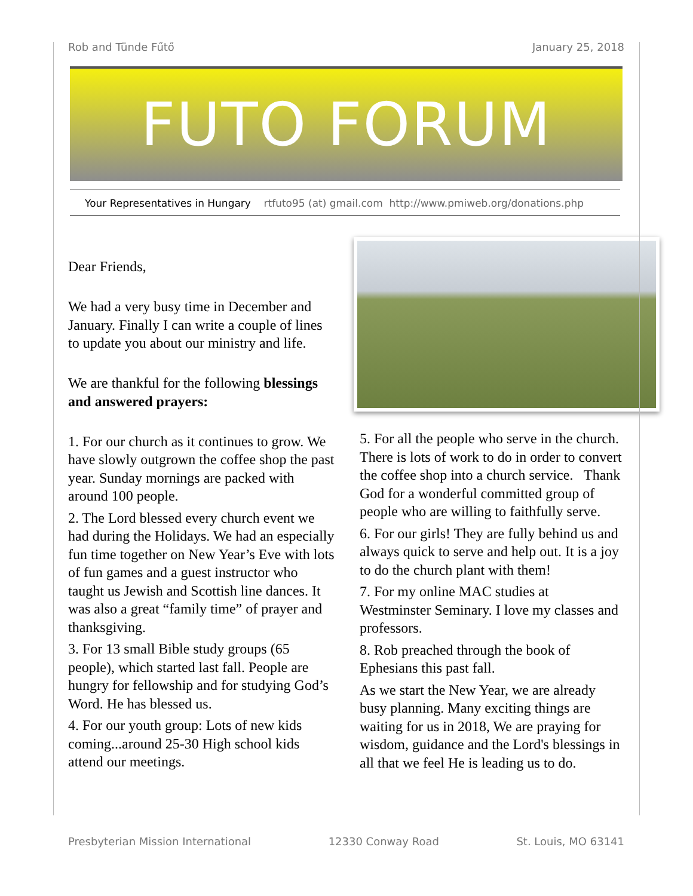Rob and Tünde Fűtő January 25, 2018
FUTO FORUM
Your Representatives in Hungary rtfuto95 (at) gmail.com http://www.pmiweb.org/donations.php
Dear Friends,
We had a very busy time in December and January. Finally I can write a couple of lines to update you about our ministry and life.
We are thankful for the following blessings and answered prayers:
1. For our church as it continues to grow. We have slowly outgrown the coffee shop the past year. Sunday mornings are packed with around 100 people.
2. The Lord blessed every church event we had during the Holidays. We had an especially fun time together on New Year’s Eve with lots of fun games and a guest instructor who taught us Jewish and Scottish line dances. It was also a great “family time” of prayer and thanksgiving.
3. For 13 small Bible study groups (65 people), which started last fall. People are hungry for fellowship and for studying God’s Word. He has blessed us.
4. For our youth group: Lots of new kids coming...around 25-30 High school kids attend our meetings.
5. For all the people who serve in the church. There is lots of work to do in order to convert the coffee shop into a church service. Thank God for a wonderful committed group of people who are willing to faithfully serve.
6. For our girls! They are fully behind us and always quick to serve and help out. It is a joy to do the church plant with them!
7. For my online MAC studies at Westminster Seminary. I love my classes and professors.
8. Rob preached through the book of Ephesians this past fall.
As we start the New Year, we are already busy planning. Many exciting things are waiting for us in 2018, We are praying for wisdom, guidance and the Lord's blessings in all that we feel He is leading us to do.
Presbyterian Mission International 12330 Conway Road St. Louis, MO 63141